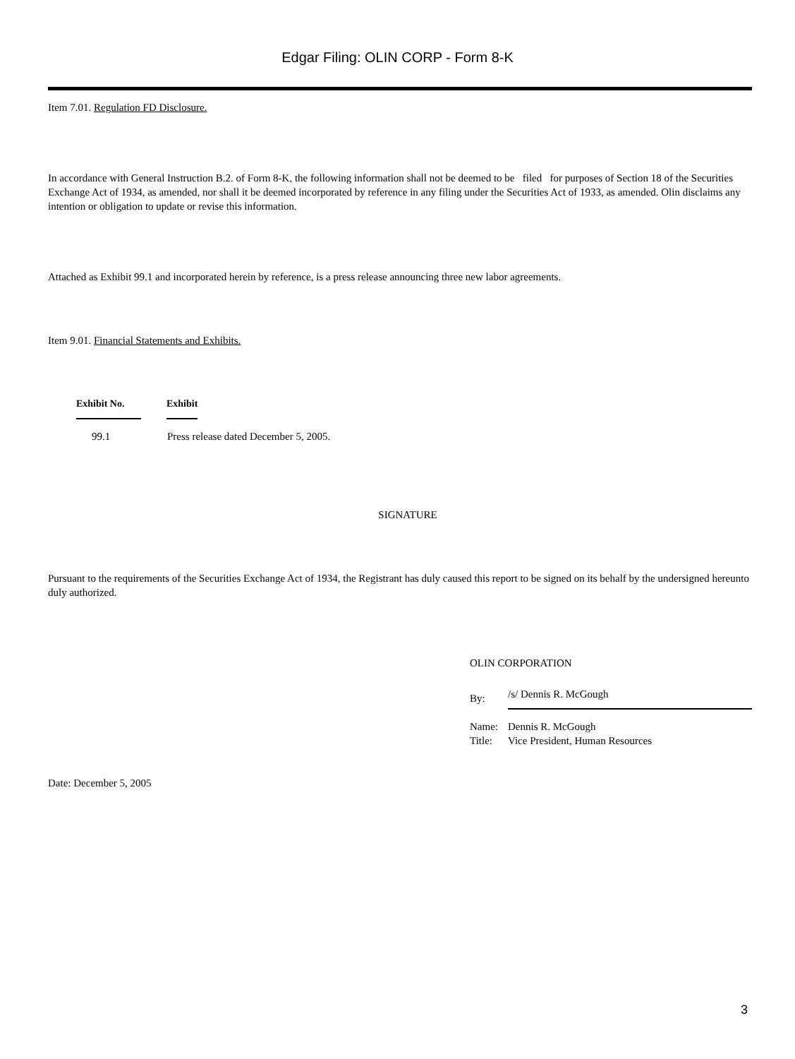Edgar Filing: OLIN CORP - Form 8-K
Item 7.01. Regulation FD Disclosure.
In accordance with General Instruction B.2. of Form 8-K, the following information shall not be deemed to be filed for purposes of Section 18 of the Securities Exchange Act of 1934, as amended, nor shall it be deemed incorporated by reference in any filing under the Securities Act of 1933, as amended. Olin disclaims any intention or obligation to update or revise this information.
Attached as Exhibit 99.1 and incorporated herein by reference, is a press release announcing three new labor agreements.
Item 9.01. Financial Statements and Exhibits.
| Exhibit No. | Exhibit |
| --- | --- |
| 99.1 | Press release dated December 5, 2005. |
SIGNATURE
Pursuant to the requirements of the Securities Exchange Act of 1934, the Registrant has duly caused this report to be signed on its behalf by the undersigned hereunto duly authorized.
OLIN CORPORATION
| By: | /s/ Dennis R. McGough |
| Name: | Dennis R. McGough |
| Title: | Vice President, Human Resources |
Date: December 5, 2005
3